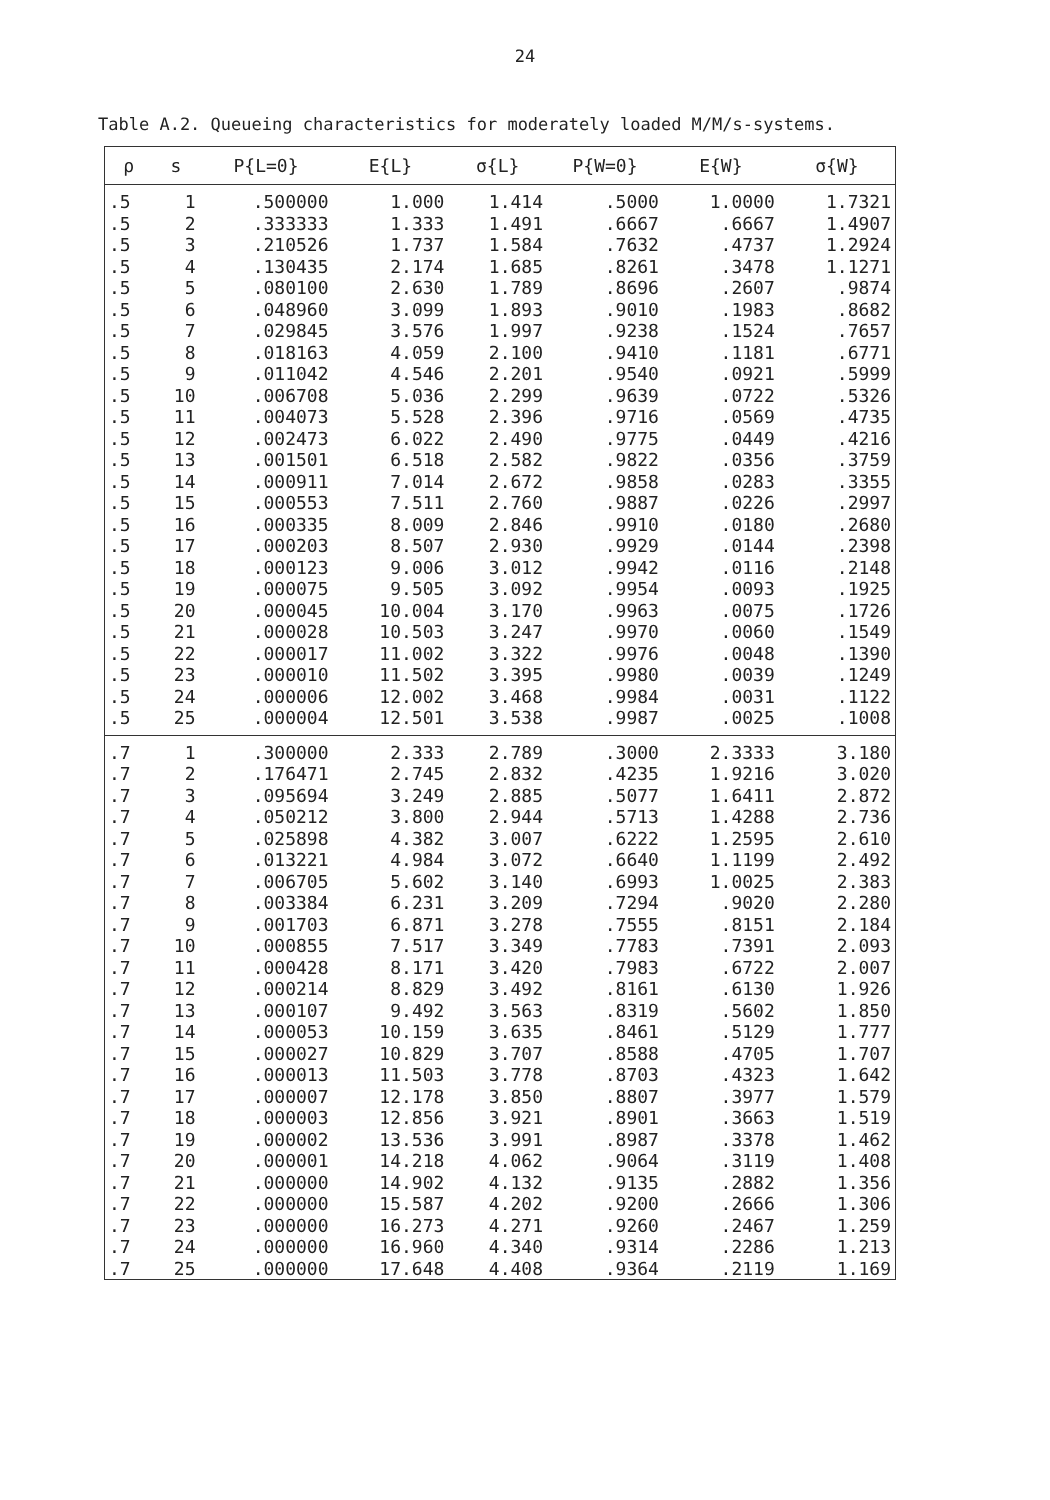24
Table A.2. Queueing characteristics for moderately loaded M/M/s-systems.
| ρ | s | P{L=0} | E{L} | σ{L} | P{W=0} | E{W} | σ{W} |
| --- | --- | --- | --- | --- | --- | --- | --- |
| .5 | 1 | .500000 | 1.000 | 1.414 | .5000 | 1.0000 | 1.7321 |
| .5 | 2 | .333333 | 1.333 | 1.491 | .6667 | .6667 | 1.4907 |
| .5 | 3 | .210526 | 1.737 | 1.584 | .7632 | .4737 | 1.2924 |
| .5 | 4 | .130435 | 2.174 | 1.685 | .8261 | .3478 | 1.1271 |
| .5 | 5 | .080100 | 2.630 | 1.789 | .8696 | .2607 | .9874 |
| .5 | 6 | .048960 | 3.099 | 1.893 | .9010 | .1983 | .8682 |
| .5 | 7 | .029845 | 3.576 | 1.997 | .9238 | .1524 | .7657 |
| .5 | 8 | .018163 | 4.059 | 2.100 | .9410 | .1181 | .6771 |
| .5 | 9 | .011042 | 4.546 | 2.201 | .9540 | .0921 | .5999 |
| .5 | 10 | .006708 | 5.036 | 2.299 | .9639 | .0722 | .5326 |
| .5 | 11 | .004073 | 5.528 | 2.396 | .9716 | .0569 | .4735 |
| .5 | 12 | .002473 | 6.022 | 2.490 | .9775 | .0449 | .4216 |
| .5 | 13 | .001501 | 6.518 | 2.582 | .9822 | .0356 | .3759 |
| .5 | 14 | .000911 | 7.014 | 2.672 | .9858 | .0283 | .3355 |
| .5 | 15 | .000553 | 7.511 | 2.760 | .9887 | .0226 | .2997 |
| .5 | 16 | .000335 | 8.009 | 2.846 | .9910 | .0180 | .2680 |
| .5 | 17 | .000203 | 8.507 | 2.930 | .9929 | .0144 | .2398 |
| .5 | 18 | .000123 | 9.006 | 3.012 | .9942 | .0116 | .2148 |
| .5 | 19 | .000075 | 9.505 | 3.092 | .9954 | .0093 | .1925 |
| .5 | 20 | .000045 | 10.004 | 3.170 | .9963 | .0075 | .1726 |
| .5 | 21 | .000028 | 10.503 | 3.247 | .9970 | .0060 | .1549 |
| .5 | 22 | .000017 | 11.002 | 3.322 | .9976 | .0048 | .1390 |
| .5 | 23 | .000010 | 11.502 | 3.395 | .9980 | .0039 | .1249 |
| .5 | 24 | .000006 | 12.002 | 3.468 | .9984 | .0031 | .1122 |
| .5 | 25 | .000004 | 12.501 | 3.538 | .9987 | .0025 | .1008 |
| .7 | 1 | .300000 | 2.333 | 2.789 | .3000 | 2.3333 | 3.180 |
| .7 | 2 | .176471 | 2.745 | 2.832 | .4235 | 1.9216 | 3.020 |
| .7 | 3 | .095694 | 3.249 | 2.885 | .5077 | 1.6411 | 2.872 |
| .7 | 4 | .050212 | 3.800 | 2.944 | .5713 | 1.4288 | 2.736 |
| .7 | 5 | .025898 | 4.382 | 3.007 | .6222 | 1.2595 | 2.610 |
| .7 | 6 | .013221 | 4.984 | 3.072 | .6640 | 1.1199 | 2.492 |
| .7 | 7 | .006705 | 5.602 | 3.140 | .6993 | 1.0025 | 2.383 |
| .7 | 8 | .003384 | 6.231 | 3.209 | .7294 | .9020 | 2.280 |
| .7 | 9 | .001703 | 6.871 | 3.278 | .7555 | .8151 | 2.184 |
| .7 | 10 | .000855 | 7.517 | 3.349 | .7783 | .7391 | 2.093 |
| .7 | 11 | .000428 | 8.171 | 3.420 | .7983 | .6722 | 2.007 |
| .7 | 12 | .000214 | 8.829 | 3.492 | .8161 | .6130 | 1.926 |
| .7 | 13 | .000107 | 9.492 | 3.563 | .8319 | .5602 | 1.850 |
| .7 | 14 | .000053 | 10.159 | 3.635 | .8461 | .5129 | 1.777 |
| .7 | 15 | .000027 | 10.829 | 3.707 | .8588 | .4705 | 1.707 |
| .7 | 16 | .000013 | 11.503 | 3.778 | .8703 | .4323 | 1.642 |
| .7 | 17 | .000007 | 12.178 | 3.850 | .8807 | .3977 | 1.579 |
| .7 | 18 | .000003 | 12.856 | 3.921 | .8901 | .3663 | 1.519 |
| .7 | 19 | .000002 | 13.536 | 3.991 | .8987 | .3378 | 1.462 |
| .7 | 20 | .000001 | 14.218 | 4.062 | .9064 | .3119 | 1.408 |
| .7 | 21 | .000000 | 14.902 | 4.132 | .9135 | .2882 | 1.356 |
| .7 | 22 | .000000 | 15.587 | 4.202 | .9200 | .2666 | 1.306 |
| .7 | 23 | .000000 | 16.273 | 4.271 | .9260 | .2467 | 1.259 |
| .7 | 24 | .000000 | 16.960 | 4.340 | .9314 | .2286 | 1.213 |
| .7 | 25 | .000000 | 17.648 | 4.408 | .9364 | .2119 | 1.169 |